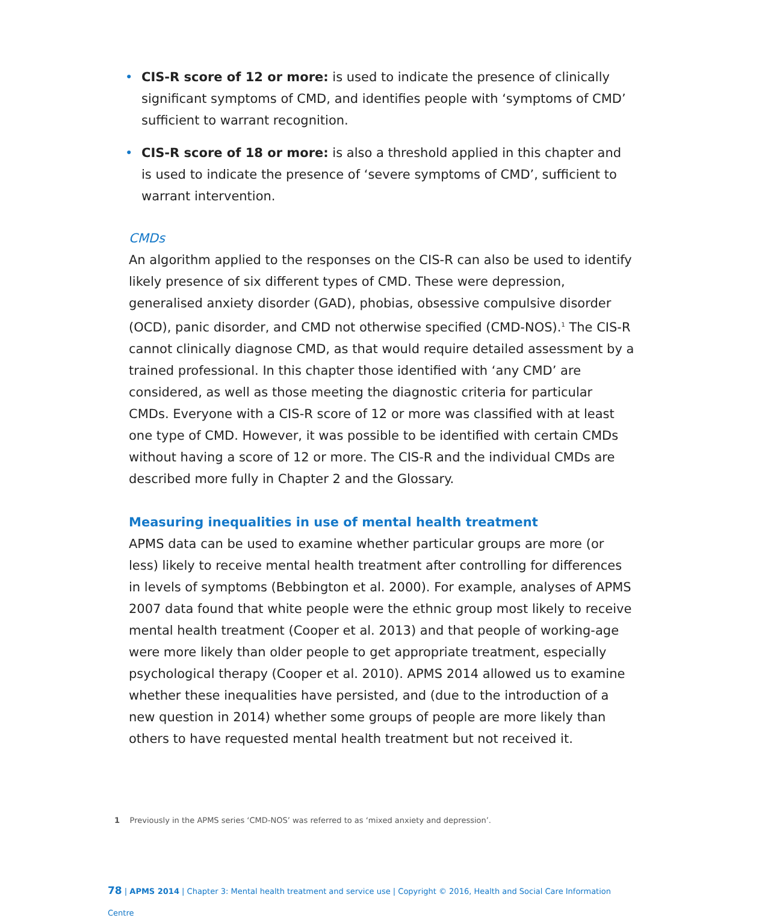• CIS-R score of 12 or more: is used to indicate the presence of clinically significant symptoms of CMD, and identifies people with ‘symptoms of CMD’ sufficient to warrant recognition.
• CIS-R score of 18 or more: is also a threshold applied in this chapter and is used to indicate the presence of ‘severe symptoms of CMD’, sufficient to warrant intervention.
CMDs
An algorithm applied to the responses on the CIS-R can also be used to identify likely presence of six different types of CMD. These were depression, generalised anxiety disorder (GAD), phobias, obsessive compulsive disorder (OCD), panic disorder, and CMD not otherwise specified (CMD-NOS).<sup>1</sup> The CIS-R cannot clinically diagnose CMD, as that would require detailed assessment by a trained professional. In this chapter those identified with ‘any CMD’ are considered, as well as those meeting the diagnostic criteria for particular CMDs. Everyone with a CIS-R score of 12 or more was classified with at least one type of CMD. However, it was possible to be identified with certain CMDs without having a score of 12 or more. The CIS-R and the individual CMDs are described more fully in Chapter 2 and the Glossary.
Measuring inequalities in use of mental health treatment
APMS data can be used to examine whether particular groups are more (or less) likely to receive mental health treatment after controlling for differences in levels of symptoms (Bebbington et al. 2000). For example, analyses of APMS 2007 data found that white people were the ethnic group most likely to receive mental health treatment (Cooper et al. 2013) and that people of working-age were more likely than older people to get appropriate treatment, especially psychological therapy (Cooper et al. 2010). APMS 2014 allowed us to examine whether these inequalities have persisted, and (due to the introduction of a new question in 2014) whether some groups of people are more likely than others to have requested mental health treatment but not received it.
1 Previously in the APMS series ‘CMD-NOS’ was referred to as ‘mixed anxiety and depression’.
78 | APMS 2014 | Chapter 3: Mental health treatment and service use | Copyright © 2016, Health and Social Care Information Centre